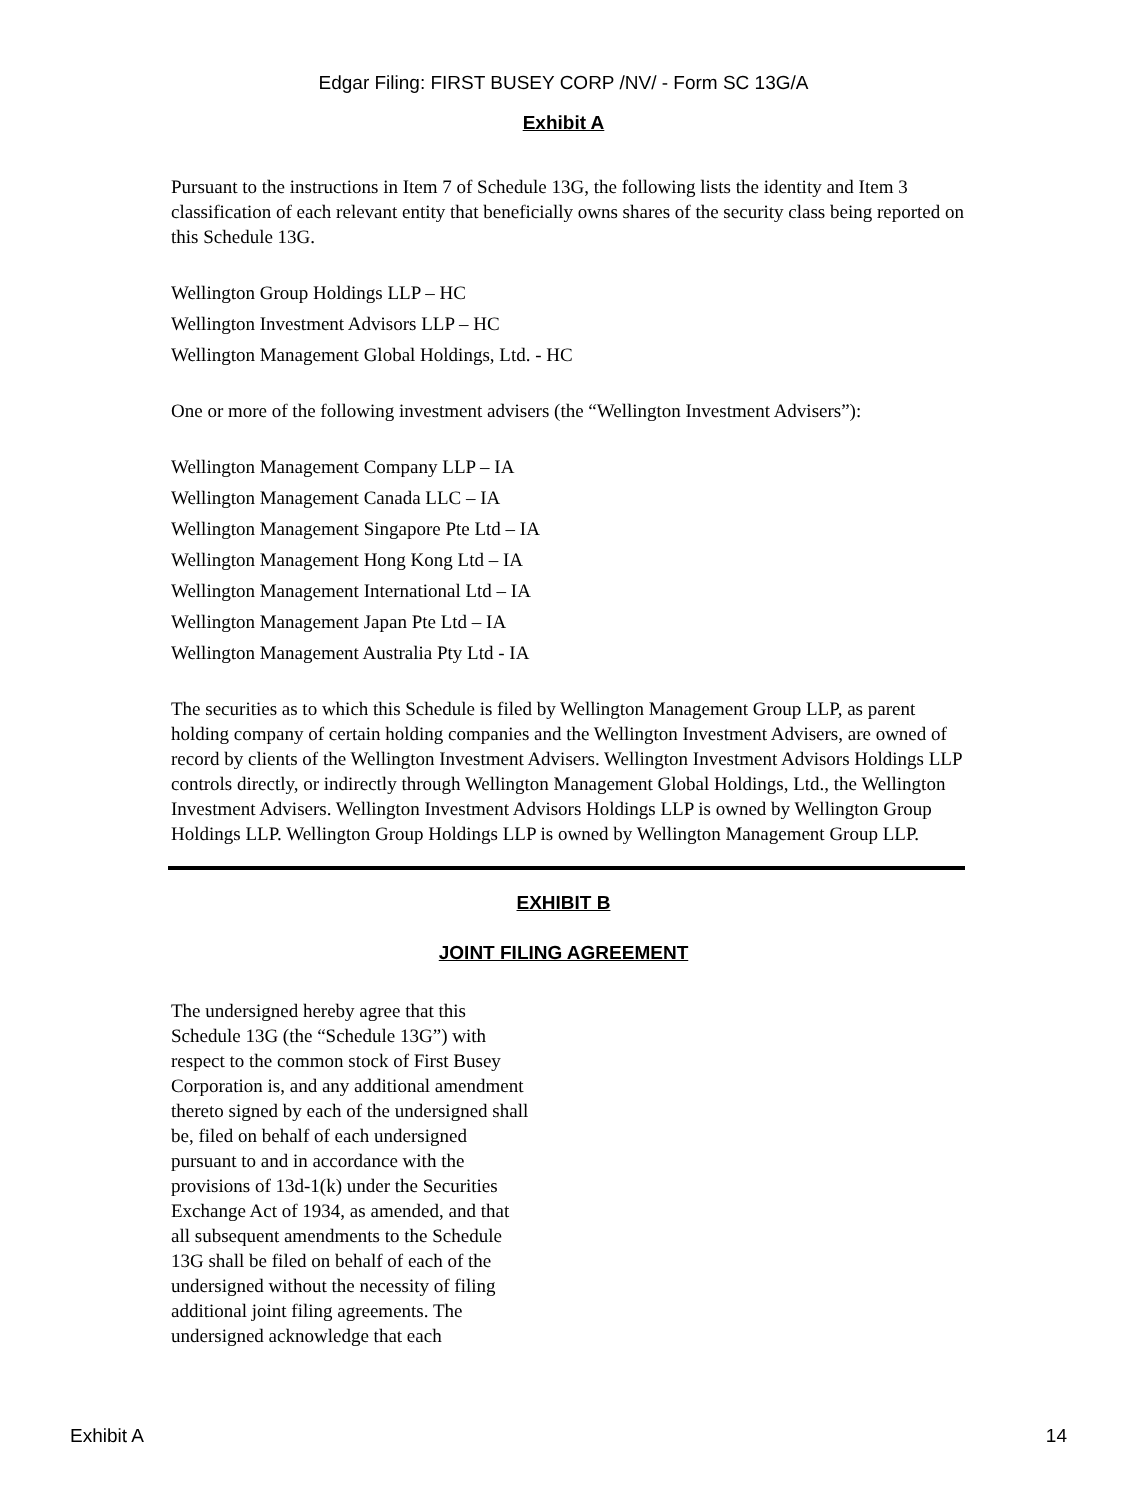Edgar Filing: FIRST BUSEY CORP /NV/ - Form SC 13G/A
Exhibit A
Pursuant to the instructions in Item 7 of Schedule 13G, the following lists the identity and Item 3 classification of each relevant entity that beneficially owns shares of the security class being reported on this Schedule 13G.
Wellington Group Holdings LLP – HC
Wellington Investment Advisors LLP – HC
Wellington Management Global Holdings, Ltd. - HC
One or more of the following investment advisers (the “Wellington Investment Advisers”):
Wellington Management Company LLP – IA
Wellington Management Canada LLC – IA
Wellington Management Singapore Pte Ltd – IA
Wellington Management Hong Kong Ltd – IA
Wellington Management International Ltd – IA
Wellington Management Japan Pte Ltd – IA
Wellington Management Australia Pty Ltd - IA
The securities as to which this Schedule is filed by Wellington Management Group LLP, as parent holding company of certain holding companies and the Wellington Investment Advisers, are owned of record by clients of the Wellington Investment Advisers. Wellington Investment Advisors Holdings LLP controls directly, or indirectly through Wellington Management Global Holdings, Ltd., the Wellington Investment Advisers. Wellington Investment Advisors Holdings LLP is owned by Wellington Group Holdings LLP. Wellington Group Holdings LLP is owned by Wellington Management Group LLP.
EXHIBIT B
JOINT FILING AGREEMENT
The undersigned hereby agree that this Schedule 13G (the “Schedule 13G”) with respect to the common stock of First Busey Corporation is, and any additional amendment thereto signed by each of the undersigned shall be, filed on behalf of each undersigned pursuant to and in accordance with the provisions of 13d-1(k) under the Securities Exchange Act of 1934, as amended, and that all subsequent amendments to the Schedule 13G shall be filed on behalf of each of the undersigned without the necessity of filing additional joint filing agreements. The undersigned acknowledge that each
Exhibit A 14